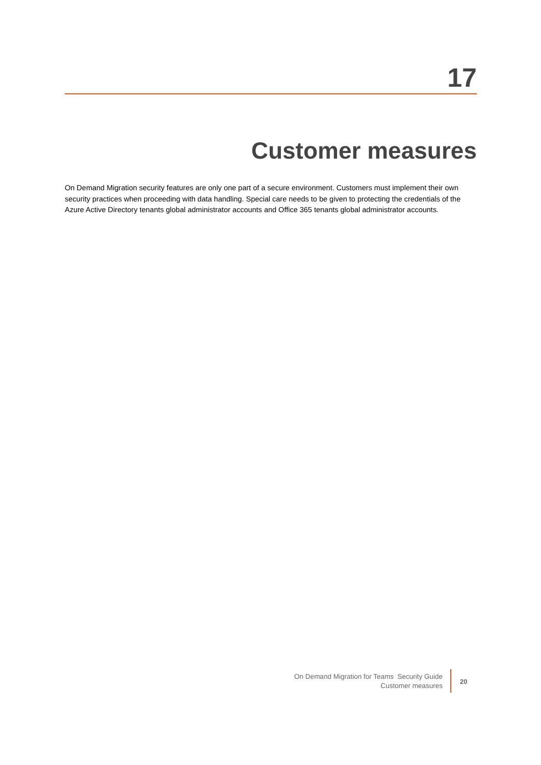17
Customer measures
On Demand Migration security features are only one part of a secure environment. Customers must implement their own security practices when proceeding with data handling. Special care needs to be given to protecting the credentials of the Azure Active Directory tenants global administrator accounts and Office 365 tenants global administrator accounts.
On Demand Migration for Teams Security Guide
Customer measures
20